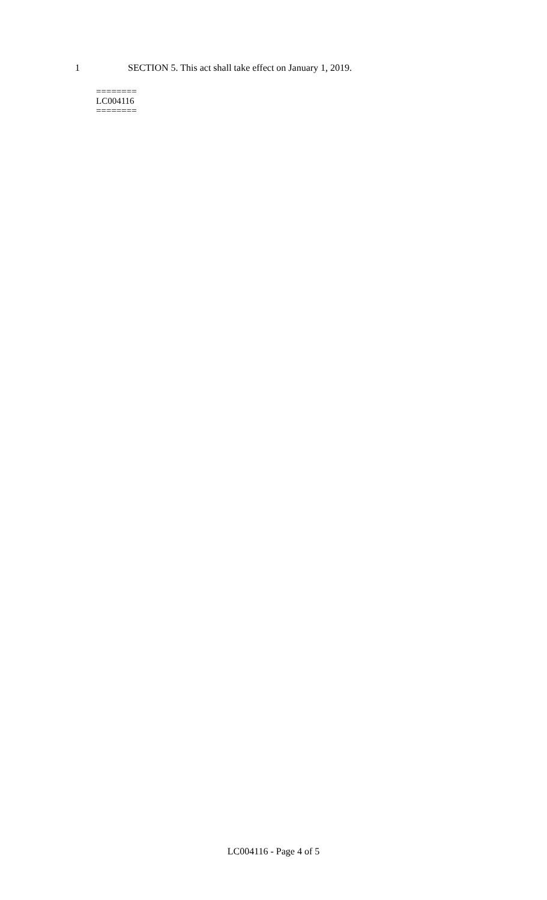1 SECTION 5. This act shall take effect on January 1, 2019.
========
LC004116
========
LC004116 - Page 4 of 5